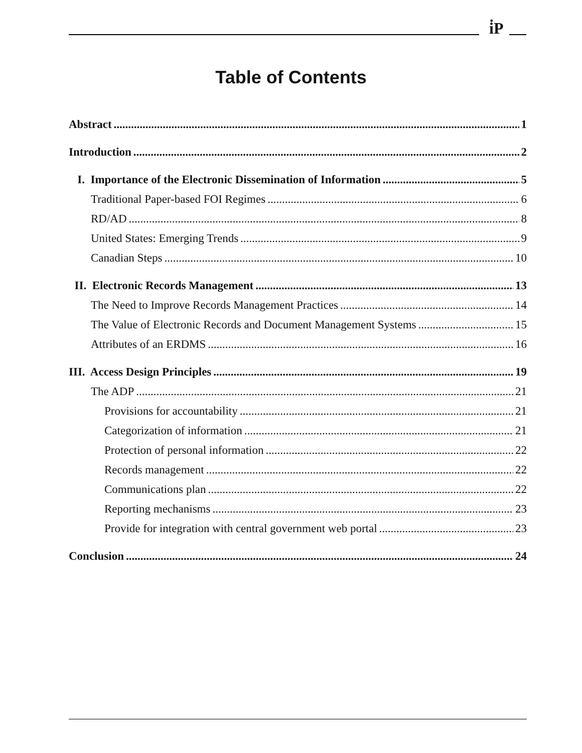i̇P
Table of Contents
Abstract 1
Introduction 2
I. Importance of the Electronic Dissemination of Information 5
Traditional Paper-based FOI Regimes 6
RD/AD 8
United States: Emerging Trends 9
Canadian Steps 10
II. Electronic Records Management 13
The Need to Improve Records Management Practices 14
The Value of Electronic Records and Document Management Systems 15
Attributes of an ERDMS 16
III. Access Design Principles 19
The ADP 21
Provisions for accountability 21
Categorization of information 21
Protection of personal information 22
Records management 22
Communications plan 22
Reporting mechanisms 23
Provide for integration with central government web portal 23
Conclusion 24